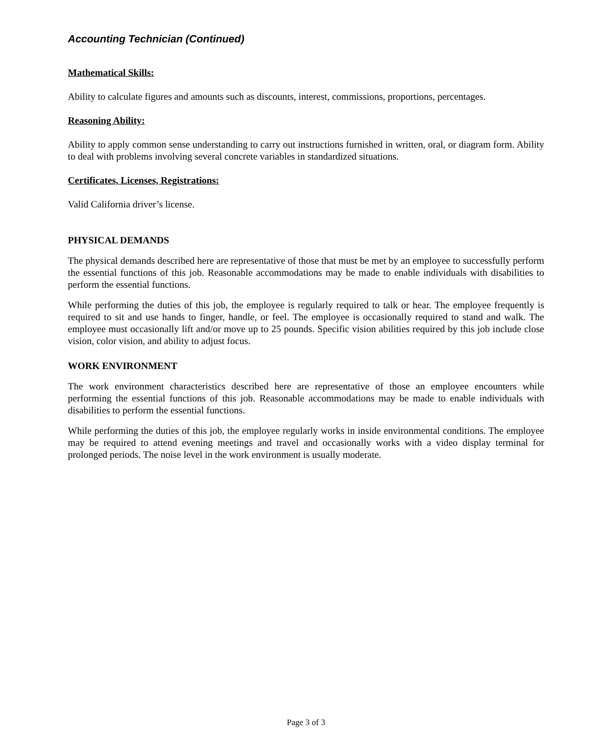Accounting Technician (Continued)
Mathematical Skills:
Ability to calculate figures and amounts such as discounts, interest, commissions, proportions, percentages.
Reasoning Ability:
Ability to apply common sense understanding to carry out instructions furnished in written, oral, or diagram form. Ability to deal with problems involving several concrete variables in standardized situations.
Certificates, Licenses, Registrations:
Valid California driver’s license.
PHYSICAL DEMANDS
The physical demands described here are representative of those that must be met by an employee to successfully perform the essential functions of this job. Reasonable accommodations may be made to enable individuals with disabilities to perform the essential functions.
While performing the duties of this job, the employee is regularly required to talk or hear. The employee frequently is required to sit and use hands to finger, handle, or feel. The employee is occasionally required to stand and walk. The employee must occasionally lift and/or move up to 25 pounds. Specific vision abilities required by this job include close vision, color vision, and ability to adjust focus.
WORK ENVIRONMENT
The work environment characteristics described here are representative of those an employee encounters while performing the essential functions of this job. Reasonable accommodations may be made to enable individuals with disabilities to perform the essential functions.
While performing the duties of this job, the employee regularly works in inside environmental conditions. The employee may be required to attend evening meetings and travel and occasionally works with a video display terminal for prolonged periods. The noise level in the work environment is usually moderate.
Page 3 of 3